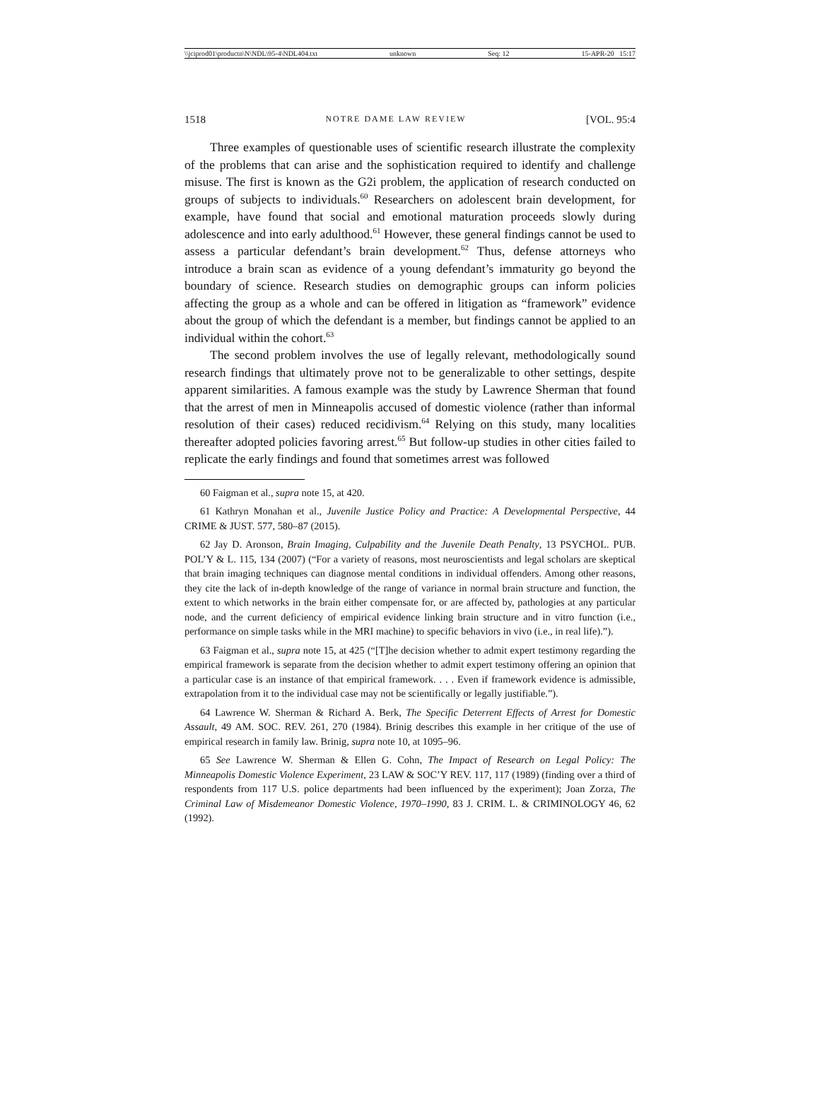\\jciprod01\productn\N\NDL\95-4\NDL404.txt unknown Seq: 12 15-APR-20 15:17
1518 NOTRE DAME LAW REVIEW [VOL. 95:4
Three examples of questionable uses of scientific research illustrate the complexity of the problems that can arise and the sophistication required to identify and challenge misuse. The first is known as the G2i problem, the application of research conducted on groups of subjects to individuals.<sup>60</sup> Researchers on adolescent brain development, for example, have found that social and emotional maturation proceeds slowly during adolescence and into early adulthood.<sup>61</sup> However, these general findings cannot be used to assess a particular defendant’s brain development.<sup>62</sup> Thus, defense attorneys who introduce a brain scan as evidence of a young defendant’s immaturity go beyond the boundary of science. Research studies on demographic groups can inform policies affecting the group as a whole and can be offered in litigation as “framework” evidence about the group of which the defendant is a member, but findings cannot be applied to an individual within the cohort.<sup>63</sup>
The second problem involves the use of legally relevant, methodologically sound research findings that ultimately prove not to be generalizable to other settings, despite apparent similarities. A famous example was the study by Lawrence Sherman that found that the arrest of men in Minneapolis accused of domestic violence (rather than informal resolution of their cases) reduced recidivism.<sup>64</sup> Relying on this study, many localities thereafter adopted policies favoring arrest.<sup>65</sup> But follow-up studies in other cities failed to replicate the early findings and found that sometimes arrest was followed
60 Faigman et al., supra note 15, at 420.
61 Kathryn Monahan et al., Juvenile Justice Policy and Practice: A Developmental Perspective, 44 CRIME & JUST. 577, 580–87 (2015).
62 Jay D. Aronson, Brain Imaging, Culpability and the Juvenile Death Penalty, 13 PSYCHOL. PUB. POL’Y & L. 115, 134 (2007) (“For a variety of reasons, most neuroscientists and legal scholars are skeptical that brain imaging techniques can diagnose mental conditions in individual offenders. Among other reasons, they cite the lack of in-depth knowledge of the range of variance in normal brain structure and function, the extent to which networks in the brain either compensate for, or are affected by, pathologies at any particular node, and the current deficiency of empirical evidence linking brain structure and in vitro function (i.e., performance on simple tasks while in the MRI machine) to specific behaviors in vivo (i.e., in real life).”).
63 Faigman et al., supra note 15, at 425 (“[T]he decision whether to admit expert testimony regarding the empirical framework is separate from the decision whether to admit expert testimony offering an opinion that a particular case is an instance of that empirical framework. . . . Even if framework evidence is admissible, extrapolation from it to the individual case may not be scientifically or legally justifiable.”).
64 Lawrence W. Sherman & Richard A. Berk, The Specific Deterrent Effects of Arrest for Domestic Assault, 49 AM. SOC. REV. 261, 270 (1984). Brinig describes this example in her critique of the use of empirical research in family law. Brinig, supra note 10, at 1095–96.
65 See Lawrence W. Sherman & Ellen G. Cohn, The Impact of Research on Legal Policy: The Minneapolis Domestic Violence Experiment, 23 LAW & SOC’Y REV. 117, 117 (1989) (finding over a third of respondents from 117 U.S. police departments had been influenced by the experiment); Joan Zorza, The Criminal Law of Misdemeanor Domestic Violence, 1970–1990, 83 J. CRIM. L. & CRIMINOLOGY 46, 62 (1992).